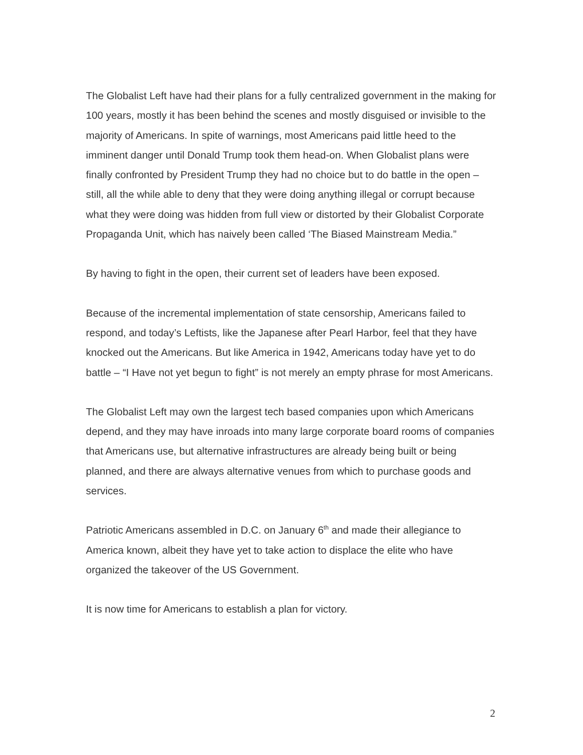The Globalist Left have had their plans for a fully centralized government in the making for 100 years, mostly it has been behind the scenes and mostly disguised or invisible to the majority of Americans. In spite of warnings, most Americans paid little heed to the imminent danger until Donald Trump took them head-on. When Globalist plans were finally confronted by President Trump they had no choice but to do battle in the open – still, all the while able to deny that they were doing anything illegal or corrupt because what they were doing was hidden from full view or distorted by their Globalist Corporate Propaganda Unit, which has naively been called ‘The Biased Mainstream Media.”
By having to fight in the open, their current set of leaders have been exposed.
Because of the incremental implementation of state censorship, Americans failed to respond, and today’s Leftists, like the Japanese after Pearl Harbor, feel that they have knocked out the Americans. But like America in 1942, Americans today have yet to do battle – “I Have not yet begun to fight” is not merely an empty phrase for most Americans.
The Globalist Left may own the largest tech based companies upon which Americans depend, and they may have inroads into many large corporate board rooms of companies that Americans use, but alternative infrastructures are already being built or being planned, and there are always alternative venues from which to purchase goods and services.
Patriotic Americans assembled in D.C. on January 6<sup>th</sup> and made their allegiance to America known, albeit they have yet to take action to displace the elite who have organized the takeover of the US Government.
It is now time for Americans to establish a plan for victory.
2